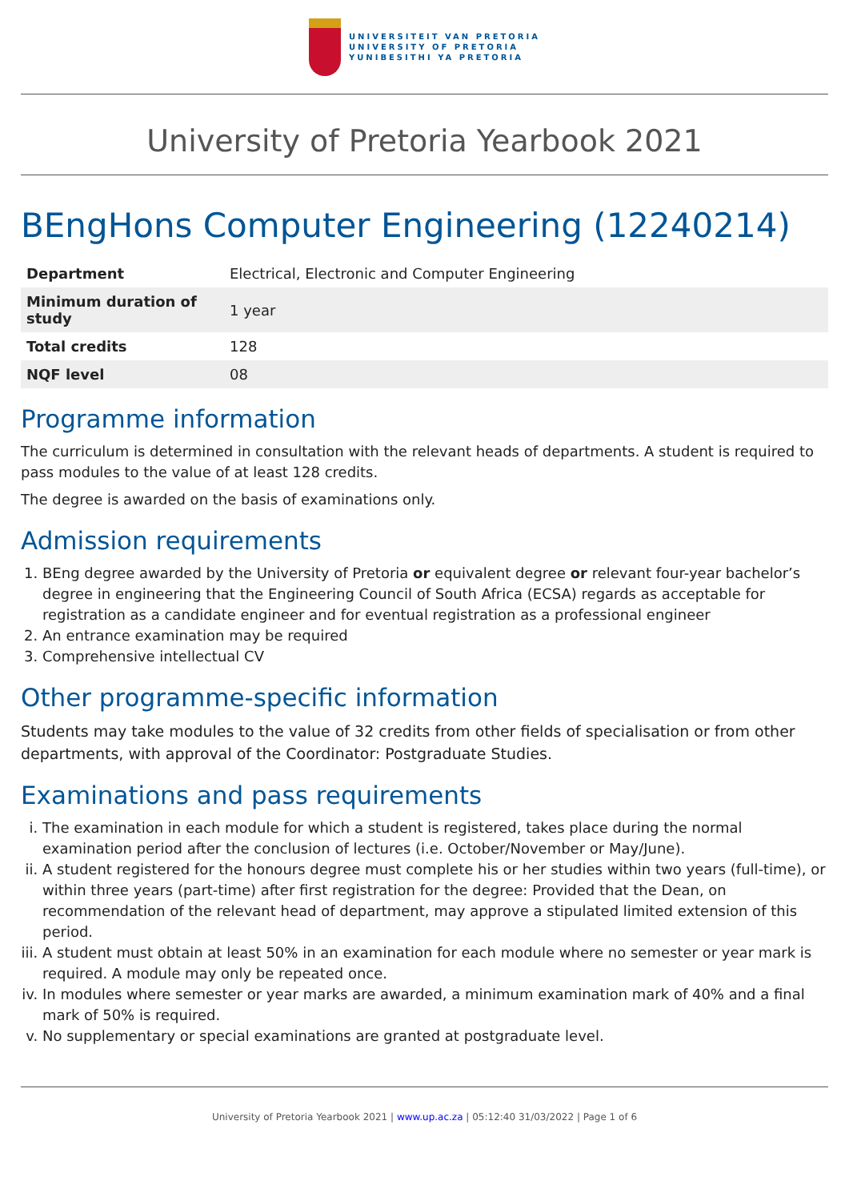UNIVERSITEIT VAN PRETORIA
UNIVERSITY OF PRETORIA
YUNIBESITHI YA PRETORIA
University of Pretoria Yearbook 2021
BEngHons Computer Engineering (12240214)
| Department | Electrical, Electronic and Computer Engineering |
| Minimum duration of study | 1 year |
| Total credits | 128 |
| NQF level | 08 |
Programme information
The curriculum is determined in consultation with the relevant heads of departments. A student is required to pass modules to the value of at least 128 credits.
The degree is awarded on the basis of examinations only.
Admission requirements
1. BEng degree awarded by the University of Pretoria or equivalent degree or relevant four-year bachelor’s degree in engineering that the Engineering Council of South Africa (ECSA) regards as acceptable for registration as a candidate engineer and for eventual registration as a professional engineer
2. An entrance examination may be required
3. Comprehensive intellectual CV
Other programme-specific information
Students may take modules to the value of 32 credits from other fields of specialisation or from other departments, with approval of the Coordinator: Postgraduate Studies.
Examinations and pass requirements
i. The examination in each module for which a student is registered, takes place during the normal examination period after the conclusion of lectures (i.e. October/November or May/June).
ii. A student registered for the honours degree must complete his or her studies within two years (full-time), or within three years (part-time) after first registration for the degree: Provided that the Dean, on recommendation of the relevant head of department, may approve a stipulated limited extension of this period.
iii. A student must obtain at least 50% in an examination for each module where no semester or year mark is required. A module may only be repeated once.
iv. In modules where semester or year marks are awarded, a minimum examination mark of 40% and a final mark of 50% is required.
v. No supplementary or special examinations are granted at postgraduate level.
University of Pretoria Yearbook 2021 | www.up.ac.za | 05:12:40 31/03/2022 | Page 1 of 6